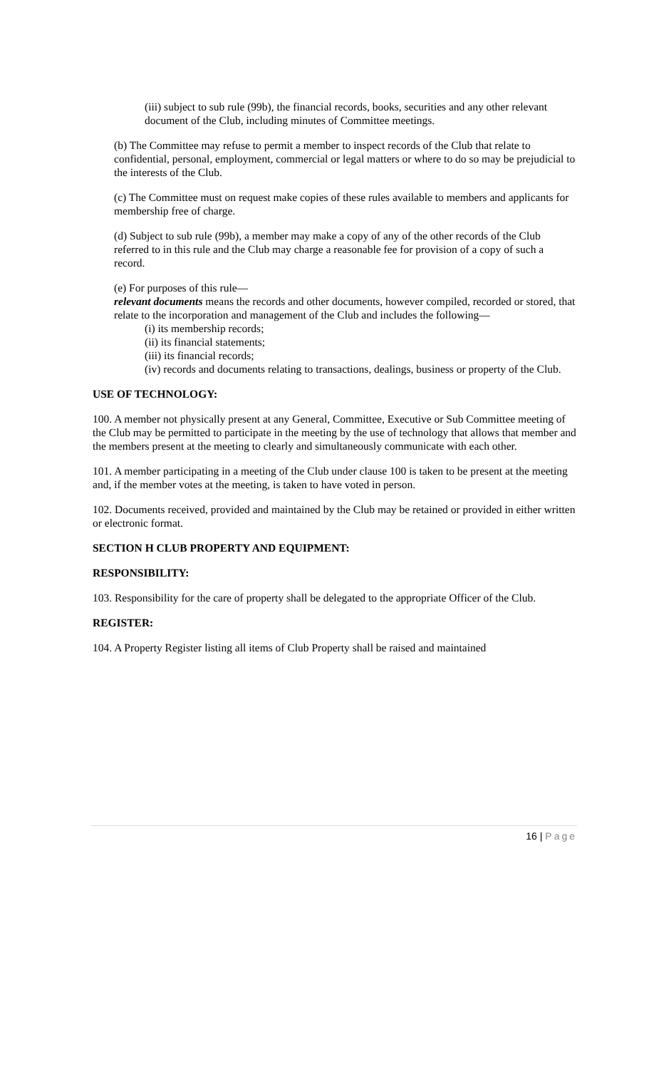(iii) subject to sub rule (99b), the financial records, books, securities and any other relevant document of the Club, including minutes of Committee meetings.
(b) The Committee may refuse to permit a member to inspect records of the Club that relate to confidential, personal, employment, commercial or legal matters or where to do so may be prejudicial to the interests of the Club.
(c) The Committee must on request make copies of these rules available to members and applicants for membership free of charge.
(d) Subject to sub rule (99b), a member may make a copy of any of the other records of the Club referred to in this rule and the Club may charge a reasonable fee for provision of a copy of such a record.
(e) For purposes of this rule—
relevant documents means the records and other documents, however compiled, recorded or stored, that relate to the incorporation and management of the Club and includes the following—
(i) its membership records;
(ii) its financial statements;
(iii) its financial records;
(iv) records and documents relating to transactions, dealings, business or property of the Club.
USE OF TECHNOLOGY:
100. A member not physically present at any General, Committee, Executive or Sub Committee meeting of the Club may be permitted to participate in the meeting by the use of technology that allows that member and the members present at the meeting to clearly and simultaneously communicate with each other.
101. A member participating in a meeting of the Club under clause 100 is taken to be present at the meeting and, if the member votes at the meeting, is taken to have voted in person.
102. Documents received, provided and maintained by the Club may be retained or provided in either written or electronic format.
SECTION H CLUB PROPERTY AND EQUIPMENT:
RESPONSIBILITY:
103. Responsibility for the care of property shall be delegated to the appropriate Officer of the Club.
REGISTER:
104. A Property Register listing all items of Club Property shall be raised and maintained
16 | Page